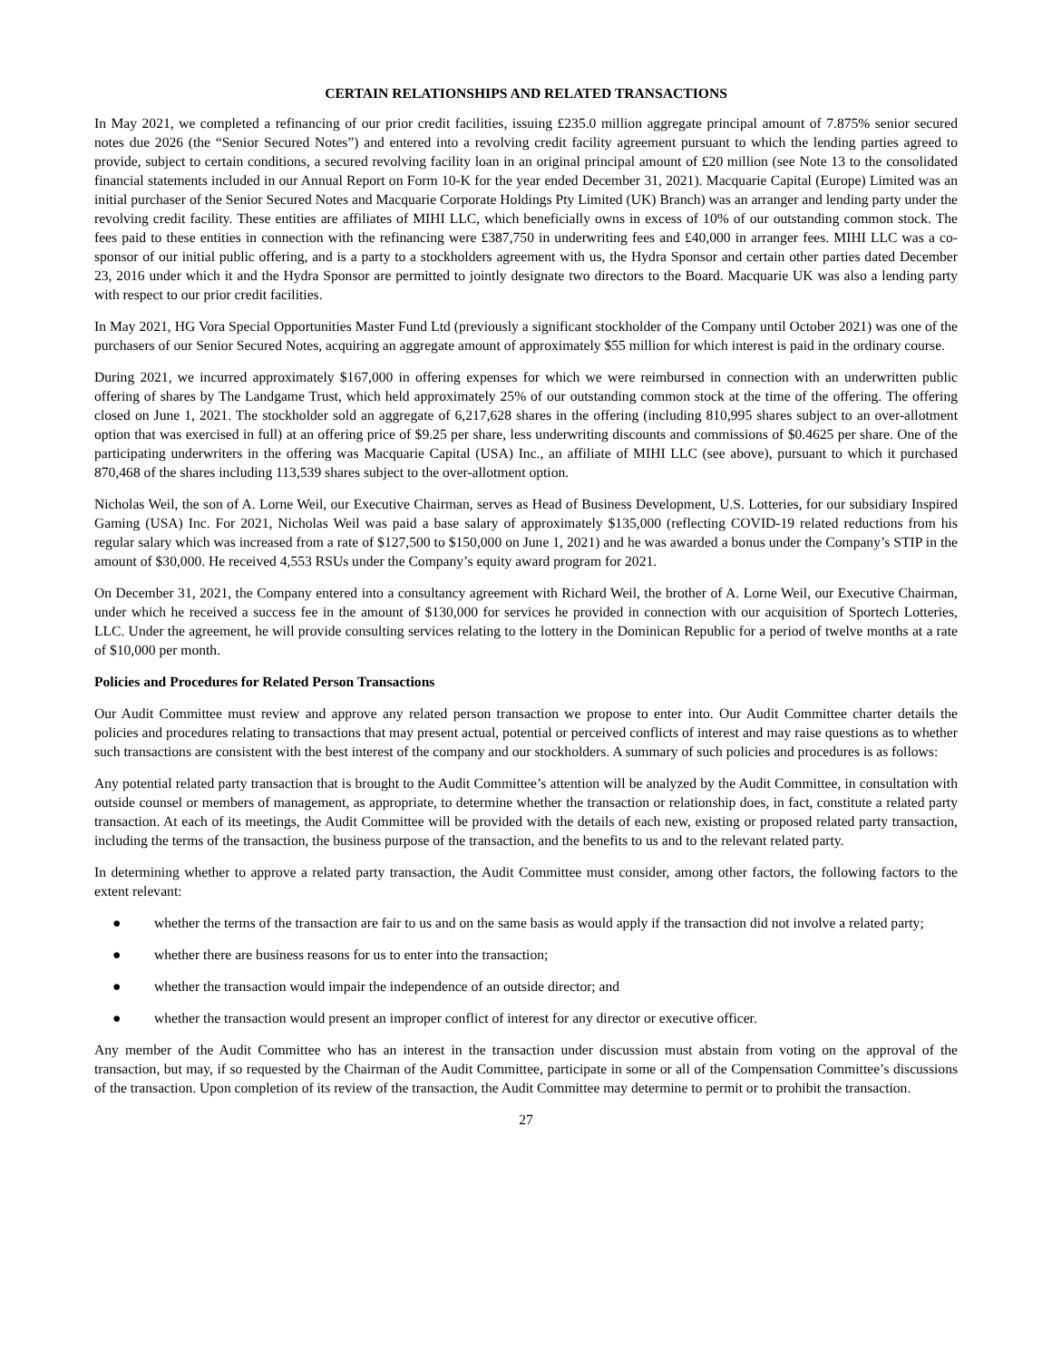CERTAIN RELATIONSHIPS AND RELATED TRANSACTIONS
In May 2021, we completed a refinancing of our prior credit facilities, issuing £235.0 million aggregate principal amount of 7.875% senior secured notes due 2026 (the “Senior Secured Notes”) and entered into a revolving credit facility agreement pursuant to which the lending parties agreed to provide, subject to certain conditions, a secured revolving facility loan in an original principal amount of £20 million (see Note 13 to the consolidated financial statements included in our Annual Report on Form 10-K for the year ended December 31, 2021). Macquarie Capital (Europe) Limited was an initial purchaser of the Senior Secured Notes and Macquarie Corporate Holdings Pty Limited (UK) Branch) was an arranger and lending party under the revolving credit facility. These entities are affiliates of MIHI LLC, which beneficially owns in excess of 10% of our outstanding common stock. The fees paid to these entities in connection with the refinancing were £387,750 in underwriting fees and £40,000 in arranger fees. MIHI LLC was a co-sponsor of our initial public offering, and is a party to a stockholders agreement with us, the Hydra Sponsor and certain other parties dated December 23, 2016 under which it and the Hydra Sponsor are permitted to jointly designate two directors to the Board. Macquarie UK was also a lending party with respect to our prior credit facilities.
In May 2021, HG Vora Special Opportunities Master Fund Ltd (previously a significant stockholder of the Company until October 2021) was one of the purchasers of our Senior Secured Notes, acquiring an aggregate amount of approximately $55 million for which interest is paid in the ordinary course.
During 2021, we incurred approximately $167,000 in offering expenses for which we were reimbursed in connection with an underwritten public offering of shares by The Landgame Trust, which held approximately 25% of our outstanding common stock at the time of the offering. The offering closed on June 1, 2021. The stockholder sold an aggregate of 6,217,628 shares in the offering (including 810,995 shares subject to an over-allotment option that was exercised in full) at an offering price of $9.25 per share, less underwriting discounts and commissions of $0.4625 per share. One of the participating underwriters in the offering was Macquarie Capital (USA) Inc., an affiliate of MIHI LLC (see above), pursuant to which it purchased 870,468 of the shares including 113,539 shares subject to the over-allotment option.
Nicholas Weil, the son of A. Lorne Weil, our Executive Chairman, serves as Head of Business Development, U.S. Lotteries, for our subsidiary Inspired Gaming (USA) Inc. For 2021, Nicholas Weil was paid a base salary of approximately $135,000 (reflecting COVID-19 related reductions from his regular salary which was increased from a rate of $127,500 to $150,000 on June 1, 2021) and he was awarded a bonus under the Company’s STIP in the amount of $30,000. He received 4,553 RSUs under the Company’s equity award program for 2021.
On December 31, 2021, the Company entered into a consultancy agreement with Richard Weil, the brother of A. Lorne Weil, our Executive Chairman, under which he received a success fee in the amount of $130,000 for services he provided in connection with our acquisition of Sportech Lotteries, LLC. Under the agreement, he will provide consulting services relating to the lottery in the Dominican Republic for a period of twelve months at a rate of $10,000 per month.
Policies and Procedures for Related Person Transactions
Our Audit Committee must review and approve any related person transaction we propose to enter into. Our Audit Committee charter details the policies and procedures relating to transactions that may present actual, potential or perceived conflicts of interest and may raise questions as to whether such transactions are consistent with the best interest of the company and our stockholders. A summary of such policies and procedures is as follows:
Any potential related party transaction that is brought to the Audit Committee’s attention will be analyzed by the Audit Committee, in consultation with outside counsel or members of management, as appropriate, to determine whether the transaction or relationship does, in fact, constitute a related party transaction. At each of its meetings, the Audit Committee will be provided with the details of each new, existing or proposed related party transaction, including the terms of the transaction, the business purpose of the transaction, and the benefits to us and to the relevant related party.
In determining whether to approve a related party transaction, the Audit Committee must consider, among other factors, the following factors to the extent relevant:
● whether the terms of the transaction are fair to us and on the same basis as would apply if the transaction did not involve a related party;
● whether there are business reasons for us to enter into the transaction;
● whether the transaction would impair the independence of an outside director; and
● whether the transaction would present an improper conflict of interest for any director or executive officer.
Any member of the Audit Committee who has an interest in the transaction under discussion must abstain from voting on the approval of the transaction, but may, if so requested by the Chairman of the Audit Committee, participate in some or all of the Compensation Committee’s discussions of the transaction. Upon completion of its review of the transaction, the Audit Committee may determine to permit or to prohibit the transaction.
27